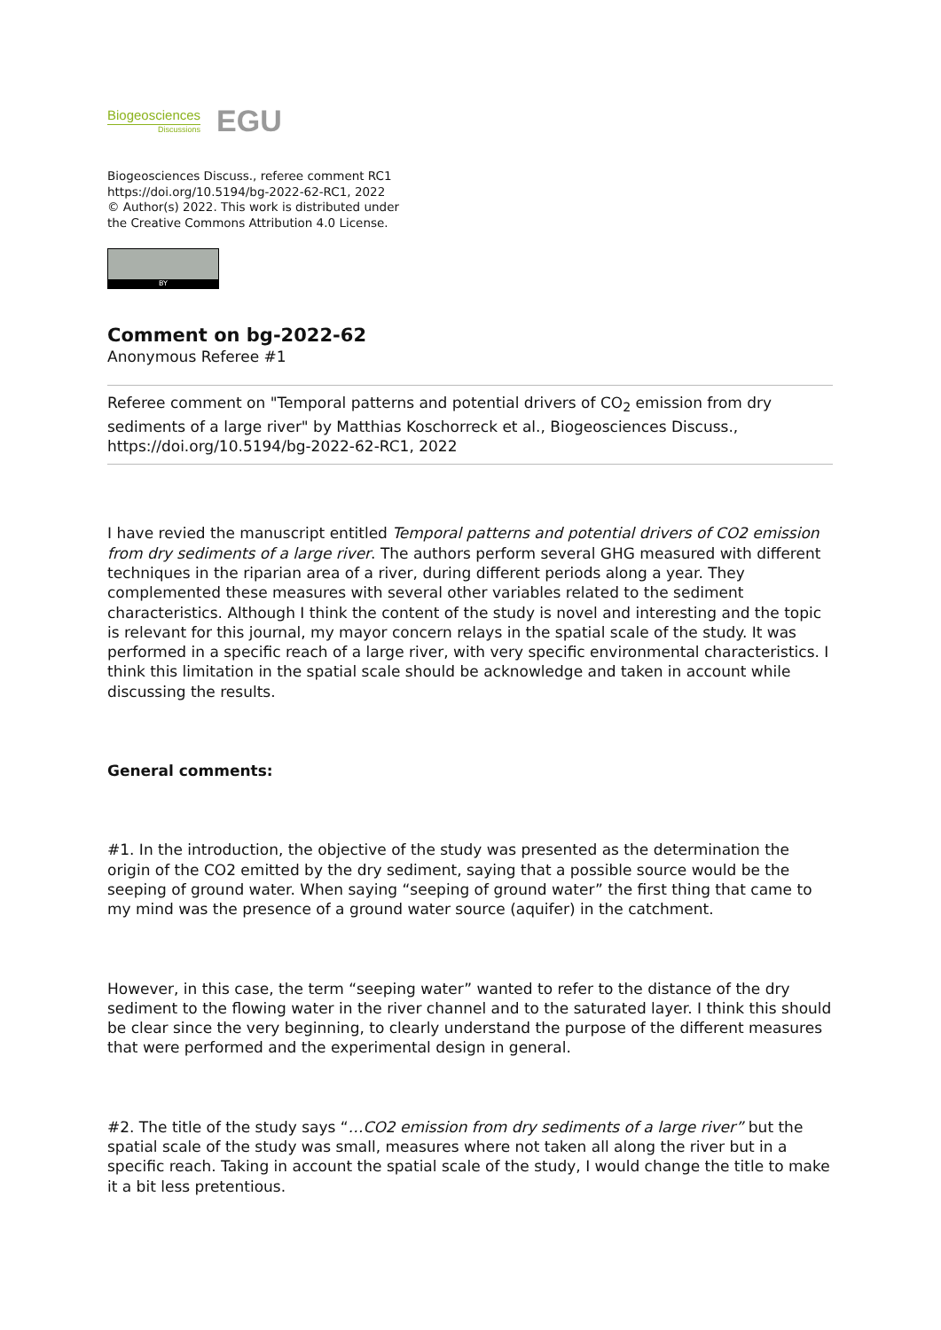Biogeosciences
Discussions
EGU
Biogeosciences Discuss., referee comment RC1
https://doi.org/10.5194/bg-2022-62-RC1, 2022
© Author(s) 2022. This work is distributed under
the Creative Commons Attribution 4.0 License.
BY
Comment on bg-2022-62
Anonymous Referee #1
Referee comment on "Temporal patterns and potential drivers of CO<sub>2</sub> emission from dry sediments of a large river" by Matthias Koschorreck et al., Biogeosciences Discuss., https://doi.org/10.5194/bg-2022-62-RC1, 2022
I have revied the manuscript entitled Temporal patterns and potential drivers of CO2 emission from dry sediments of a large river. The authors perform several GHG measured with different techniques in the riparian area of a river, during different periods along a year. They complemented these measures with several other variables related to the sediment characteristics. Although I think the content of the study is novel and interesting and the topic is relevant for this journal, my mayor concern relays in the spatial scale of the study. It was performed in a specific reach of a large river, with very specific environmental characteristics. I think this limitation in the spatial scale should be acknowledge and taken in account while discussing the results.
General comments:
#1. In the introduction, the objective of the study was presented as the determination the origin of the CO2 emitted by the dry sediment, saying that a possible source would be the seeping of ground water. When saying “seeping of ground water” the first thing that came to my mind was the presence of a ground water source (aquifer) in the catchment.
However, in this case, the term “seeping water” wanted to refer to the distance of the dry sediment to the flowing water in the river channel and to the saturated layer. I think this should be clear since the very beginning, to clearly understand the purpose of the different measures that were performed and the experimental design in general.
#2. The title of the study says “…CO2 emission from dry sediments of a large river” but the spatial scale of the study was small, measures where not taken all along the river but in a specific reach. Taking in account the spatial scale of the study, I would change the title to make it a bit less pretentious.